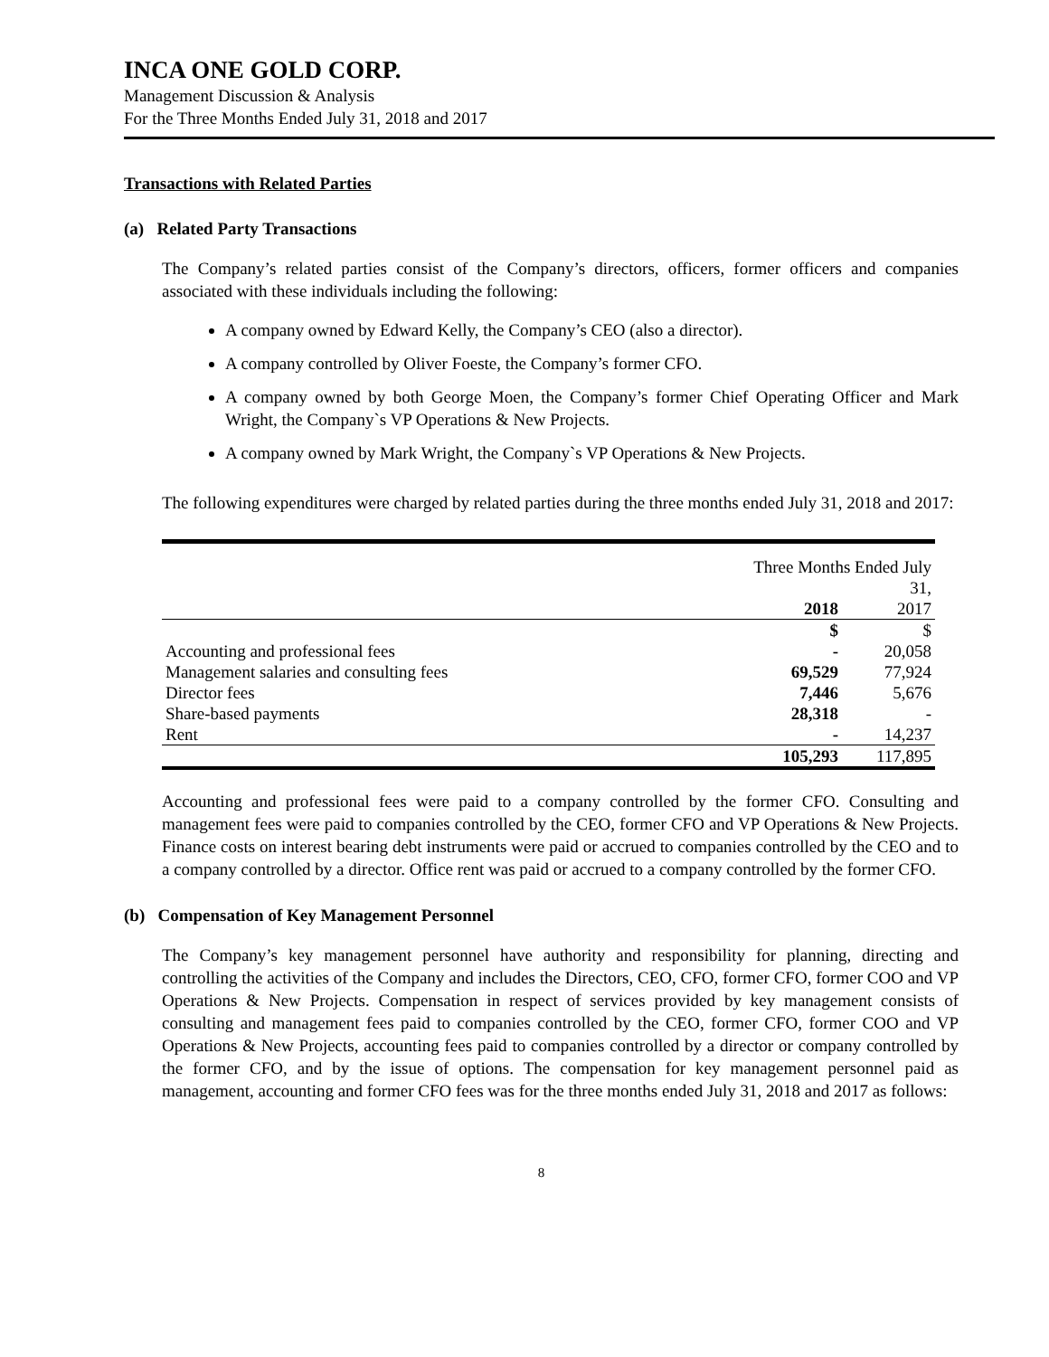INCA ONE GOLD CORP.
Management Discussion & Analysis
For the Three Months Ended July 31, 2018 and 2017
Transactions with Related Parties
(a) Related Party Transactions
The Company’s related parties consist of the Company’s directors, officers, former officers and companies associated with these individuals including the following:
A company owned by Edward Kelly, the Company’s CEO (also a director).
A company controlled by Oliver Foeste, the Company’s former CFO.
A company owned by both George Moen, the Company’s former Chief Operating Officer and Mark Wright, the Company`s VP Operations & New Projects.
A company owned by Mark Wright, the Company`s VP Operations & New Projects.
The following expenditures were charged by related parties during the three months ended July 31, 2018 and 2017:
| | Three Months Ended July 31, | |
| | 2018 | 2017 |
| | $ | $ |
| Accounting and professional fees | - | 20,058 |
| Management salaries and consulting fees | 69,529 | 77,924 |
| Director fees | 7,446 | 5,676 |
| Share-based payments | 28,318 | - |
| Rent | - | 14,237 |
| | 105,293 | 117,895 |
Accounting and professional fees were paid to a company controlled by the former CFO. Consulting and management fees were paid to companies controlled by the CEO, former CFO and VP Operations & New Projects. Finance costs on interest bearing debt instruments were paid or accrued to companies controlled by the CEO and to a company controlled by a director. Office rent was paid or accrued to a company controlled by the former CFO.
(b) Compensation of Key Management Personnel
The Company’s key management personnel have authority and responsibility for planning, directing and controlling the activities of the Company and includes the Directors, CEO, CFO, former CFO, former COO and VP Operations & New Projects. Compensation in respect of services provided by key management consists of consulting and management fees paid to companies controlled by the CEO, former CFO, former COO and VP Operations & New Projects, accounting fees paid to companies controlled by a director or company controlled by the former CFO, and by the issue of options. The compensation for key management personnel paid as management, accounting and former CFO fees was for the three months ended July 31, 2018 and 2017 as follows:
8